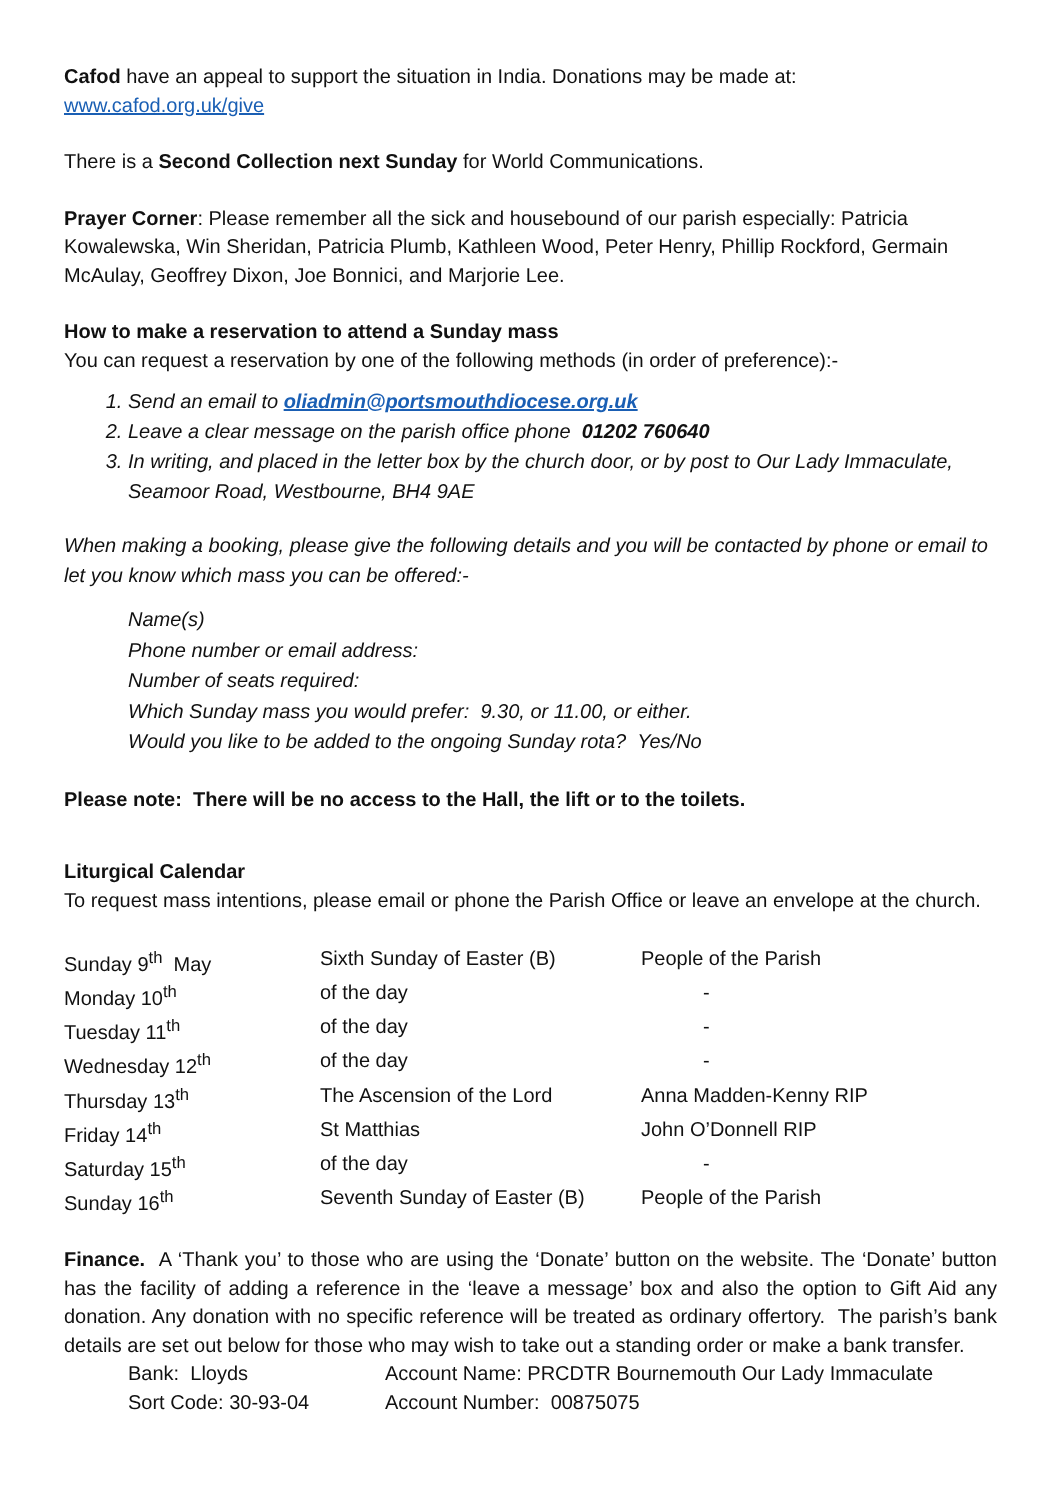Cafod have an appeal to support the situation in India. Donations may be made at:
www.cafod.org.uk/give
There is a Second Collection next Sunday for World Communications.
Prayer Corner: Please remember all the sick and housebound of our parish especially: Patricia Kowalewska, Win Sheridan, Patricia Plumb, Kathleen Wood, Peter Henry, Phillip Rockford, Germain McAulay, Geoffrey Dixon, Joe Bonnici, and Marjorie Lee.
How to make a reservation to attend a Sunday mass
You can request a reservation by one of the following methods (in order of preference):-
1. Send an email to oliadmin@portsmouthdiocese.org.uk
2. Leave a clear message on the parish office phone 01202 760640
3. In writing, and placed in the letter box by the church door, or by post to Our Lady Immaculate, Seamoor Road, Westbourne, BH4 9AE
When making a booking, please give the following details and you will be contacted by phone or email to let you know which mass you can be offered:-
Name(s)
Phone number or email address:
Number of seats required:
Which Sunday mass you would prefer: 9.30, or 11.00, or either.
Would you like to be added to the ongoing Sunday rota? Yes/No
Please note: There will be no access to the Hall, the lift or to the toilets.
Liturgical Calendar
To request mass intentions, please email or phone the Parish Office or leave an envelope at the church.
| Sunday 9<sup>th</sup> May | Sixth Sunday of Easter (B) | People of the Parish |
| Monday 10<sup>th</sup> | of the day | - |
| Tuesday 11<sup>th</sup> | of the day | - |
| Wednesday 12<sup>th</sup> | of the day | - |
| Thursday 13<sup>th</sup> | The Ascension of the Lord | Anna Madden-Kenny RIP |
| Friday 14<sup>th</sup> | St Matthias | John O’Donnell RIP |
| Saturday 15<sup>th</sup> | of the day | - |
| Sunday 16<sup>th</sup> | Seventh Sunday of Easter (B) | People of the Parish |
Finance. A ‘Thank you’ to those who are using the ‘Donate’ button on the website. The ‘Donate’ button has the facility of adding a reference in the ‘leave a message’ box and also the option to Gift Aid any donation. Any donation with no specific reference will be treated as ordinary offertory. The parish’s bank details are set out below for those who may wish to take out a standing order or make a bank transfer.
| Bank: Lloyds | Account Name: PRCDTR Bournemouth Our Lady Immaculate |
| Sort Code: 30-93-04 | Account Number: 00875075 |